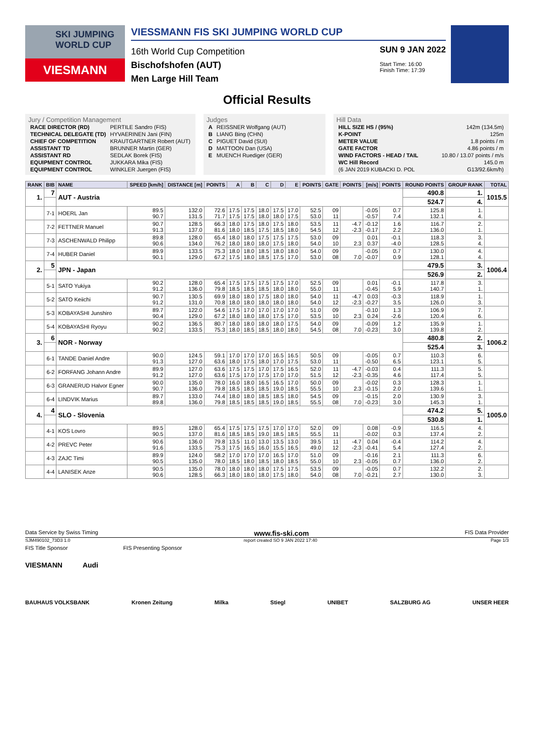SKI JUMPING WORLD CUP
VIESMANN
VIESSMANN FIS SKI JUMPING WORLD CUP
16th World Cup Competition
Bischofshofen (AUT)
Men Large Hill Team
SUN 9 JAN 2022
Start Time: 16:00
Finish Time: 17:39
Official Results
Jury / Competition Management
| RACE DIRECTOR (RD) | PERTILE Sandro (FIS) |
| TECHNICAL DELEGATE (TD) | HYVAERINEN Jani (FIN) |
| CHIEF OF COMPETITION | KRAUTGARTNER Robert (AUT) |
| ASSISTANT TD | BRUNNER Martin (GER) |
| ASSISTANT RD | SEDLAK Borek (FIS) |
| EQUIPMENT CONTROL | JUKKARA Mika (FIS) |
| EQUIPMENT CONTROL | WINKLER Juergen (FIS) |
Judges
| A | REISSNER Wolfgang (AUT) |
| B | LIANG Bing (CHN) |
| C | PIGUET David (SUI) |
| D | MATTOON Dan (USA) |
| E | MUENCH Ruediger (GER) |
Hill Data
| HILL SIZE HS / (95%) | 142m (134.5m) |
| K-POINT | 125m |
| METER VALUE | 1.8 points / m |
| GATE FACTOR | 4.86 points / m |
| WIND FACTORS - HEAD / TAIL | 10.80 / 13.07 points / m/s |
| WC Hill Record | 145.0 m |
| (6 JAN 2019 KUBACKI D. POL | G13/92.6km/h) |
| RANK | BIB | NAME | SPEED [km/h] | DISTANCE [m] | POINTS | A | B | C | D | E | POINTS | GATE | POINTS | [m/s] | POINTS | ROUND POINTS | GROUP RANK | TOTAL |
| --- | --- | --- | --- | --- | --- | --- | --- | --- | --- | --- | --- | --- | --- | --- | --- | --- | --- | --- |
| 1. | 7 | AUT - Austria | | | | | | | | | | | | | | 490.8 | 1. | 1015.5 |
| | | | | | | | | | | | | | | | | 524.7 | 4. | |
| | 7-1 | HOERL Jan | 89.5 90.7 | 132.0 131.5 | 72.6 71.7 | 17.5 17.5 | 17.5 17.5 | 18.0 18.0 | 17.5 18.0 | 17.0 17.5 | 52.5 53.0 | 09 11 | | -0.05 -0.57 | 0.7 7.4 | 125.8 132.1 | 1. 4. | |
| | 7-2 | FETTNER Manuel | 90.7 91.3 | 128.5 137.0 | 66.3 81.6 | 18.0 18.0 | 17.5 18.5 | 18.0 17.5 | 17.5 18.5 | 18.0 18.0 | 53.5 54.5 | 11 12 | -4.7 -2.3 | -0.12 -0.17 | 1.6 2.2 | 116.7 136.0 | 2. 1. | |
| | 7-3 | ASCHENWALD Philipp | 89.8 90.6 | 128.0 134.0 | 65.4 76.2 | 18.0 18.0 | 18.0 18.0 | 17.5 18.0 | 17.5 17.5 | 17.5 18.0 | 53.0 54.0 | 09 10 | 2.3 | 0.01 0.37 | -0.1 -4.0 | 118.3 128.5 | 3. 4. | |
| | 7-4 | HUBER Daniel | 89.9 90.1 | 133.5 129.0 | 75.3 67.2 | 18.0 17.5 | 18.0 18.0 | 18.5 18.5 | 18.0 17.5 | 18.0 17.0 | 54.0 53.0 | 09 08 | 7.0 | -0.05 -0.07 | 0.7 0.9 | 130.0 128.1 | 4. 4. | |
| 2. | 5 | JPN - Japan | | | | | | | | | | | | | | 479.5 | 3. | 1006.4 |
| | | | | | | | | | | | | | | | | 526.9 | 2. | |
| | 5-1 | SATO Yukiya | 90.2 91.2 | 128.0 136.0 | 65.4 79.8 | 17.5 18.5 | 17.5 18.5 | 17.5 18.5 | 17.5 18.0 | 17.0 18.0 | 52.5 55.0 | 09 11 | | 0.01 -0.45 | -0.1 5.9 | 117.8 140.7 | 3. 1. | |
| | 5-2 | SATO Keiichi | 90.7 91.2 | 130.5 131.0 | 69.9 70.8 | 18.0 18.0 | 18.0 18.0 | 17.5 18.0 | 18.0 18.0 | 18.0 18.0 | 54.0 54.0 | 11 12 | -4.7 -2.3 | 0.03 -0.27 | -0.3 3.5 | 118.9 126.0 | 1. 3. | |
| | 5-3 | KOBAYASHI Junshiro | 89.7 90.4 | 122.0 129.0 | 54.6 67.2 | 17.5 18.0 | 17.0 18.0 | 17.0 18.0 | 17.0 17.5 | 17.0 17.0 | 51.0 53.5 | 09 10 | 2.3 | -0.10 0.24 | 1.3 -2.6 | 106.9 120.4 | 7. 6. | |
| | 5-4 | KOBAYASHI Ryoyu | 90.2 90.2 | 136.5 133.5 | 80.7 75.3 | 18.0 18.0 | 18.0 18.5 | 18.0 18.5 | 18.0 18.0 | 17.5 18.0 | 54.0 54.5 | 09 08 | 7.0 | -0.09 -0.23 | 1.2 3.0 | 135.9 139.8 | 1. 2. | |
| 3. | 6 | NOR - Norway | | | | | | | | | | | | | | 480.8 | 2. | 1006.2 |
| | | | | | | | | | | | | | | | | 525.4 | 3. | |
| | 6-1 | TANDE Daniel Andre | 90.0 91.3 | 124.5 127.0 | 59.1 63.6 | 17.0 18.0 | 17.0 17.5 | 17.0 18.0 | 16.5 17.0 | 16.5 17.5 | 50.5 53.0 | 09 11 | | -0.05 -0.50 | 0.7 6.5 | 110.3 123.1 | 6. 5. | |
| | 6-2 | FORFANG Johann Andre | 89.9 91.2 | 127.0 127.0 | 63.6 63.6 | 17.5 17.5 | 17.5 17.0 | 17.0 17.5 | 17.5 17.0 | 16.5 17.0 | 52.0 51.5 | 11 12 | -4.7 -2.3 | -0.03 -0.35 | 0.4 4.6 | 111.3 117.4 | 5. 5. | |
| | 6-3 | GRANERUD Halvor Egner | 90.0 90.7 | 135.0 136.0 | 78.0 79.8 | 16.0 18.5 | 18.0 18.5 | 16.5 18.5 | 16.5 19.0 | 17.0 18.5 | 50.0 55.5 | 09 10 | 2.3 | -0.02 -0.15 | 0.3 2.0 | 128.3 139.6 | 1. 1. | |
| | 6-4 | LINDVIK Marius | 89.7 89.8 | 133.0 136.0 | 74.4 79.8 | 18.0 18.5 | 18.0 18.5 | 18.5 18.5 | 18.5 19.0 | 18.0 18.5 | 54.5 55.5 | 09 08 | 7.0 | -0.15 -0.23 | 2.0 3.0 | 130.9 145.3 | 3. 1. | |
| 4. | 4 | SLO - Slovenia | | | | | | | | | | | | | | 474.2 | 5. | 1005.0 |
| | | | | | | | | | | | | | | | | 530.8 | 1. | |
| | 4-1 | KOS Lovro | 89.5 90.5 | 128.0 137.0 | 65.4 81.6 | 17.5 18.5 | 17.5 18.5 | 17.5 19.0 | 17.0 18.5 | 17.0 18.5 | 52.0 55.5 | 09 11 | | 0.08 -0.02 | -0.9 0.3 | 116.5 137.4 | 4. 2. | |
| | 4-2 | PREVC Peter | 90.6 91.6 | 136.0 133.5 | 79.8 75.3 | 13.5 17.5 | 11.0 16.5 | 13.0 16.0 | 13.5 15.5 | 13.0 16.5 | 39.5 49.0 | 11 12 | -4.7 -2.3 | 0.04 -0.41 | -0.4 5.4 | 114.2 127.4 | 4. 2. | |
| | 4-3 | ZAJC Timi | 89.9 90.5 | 124.0 135.0 | 58.2 78.0 | 17.0 18.5 | 17.0 18.0 | 17.0 18.5 | 16.5 18.0 | 17.0 18.5 | 51.0 55.0 | 09 10 | 2.3 | -0.16 -0.05 | 2.1 0.7 | 111.3 136.0 | 6. 2. | |
| | 4-4 | LANISEK Anze | 90.5 90.6 | 135.0 128.5 | 78.0 66.3 | 18.0 18.0 | 18.0 18.0 | 18.0 18.0 | 17.5 17.5 | 17.5 18.0 | 53.5 54.0 | 09 08 | 7.0 | -0.05 -0.21 | 0.7 2.7 | 132.2 130.0 | 2. 3. | |
Data Service by Swiss Timing www.fis-ski.com FIS Data Provider
SJM490102_73D3 1.0 report created SO 9 JAN 2022 17:40 Page 1/3
FIS Title Sponsor FIS Presenting Sponsor
VIESMANN Audi
BAUHAUS VOLKSBANK Kronen Zeitung Milka Stiegl UNIBET SALZBURG AG UNSER HEER